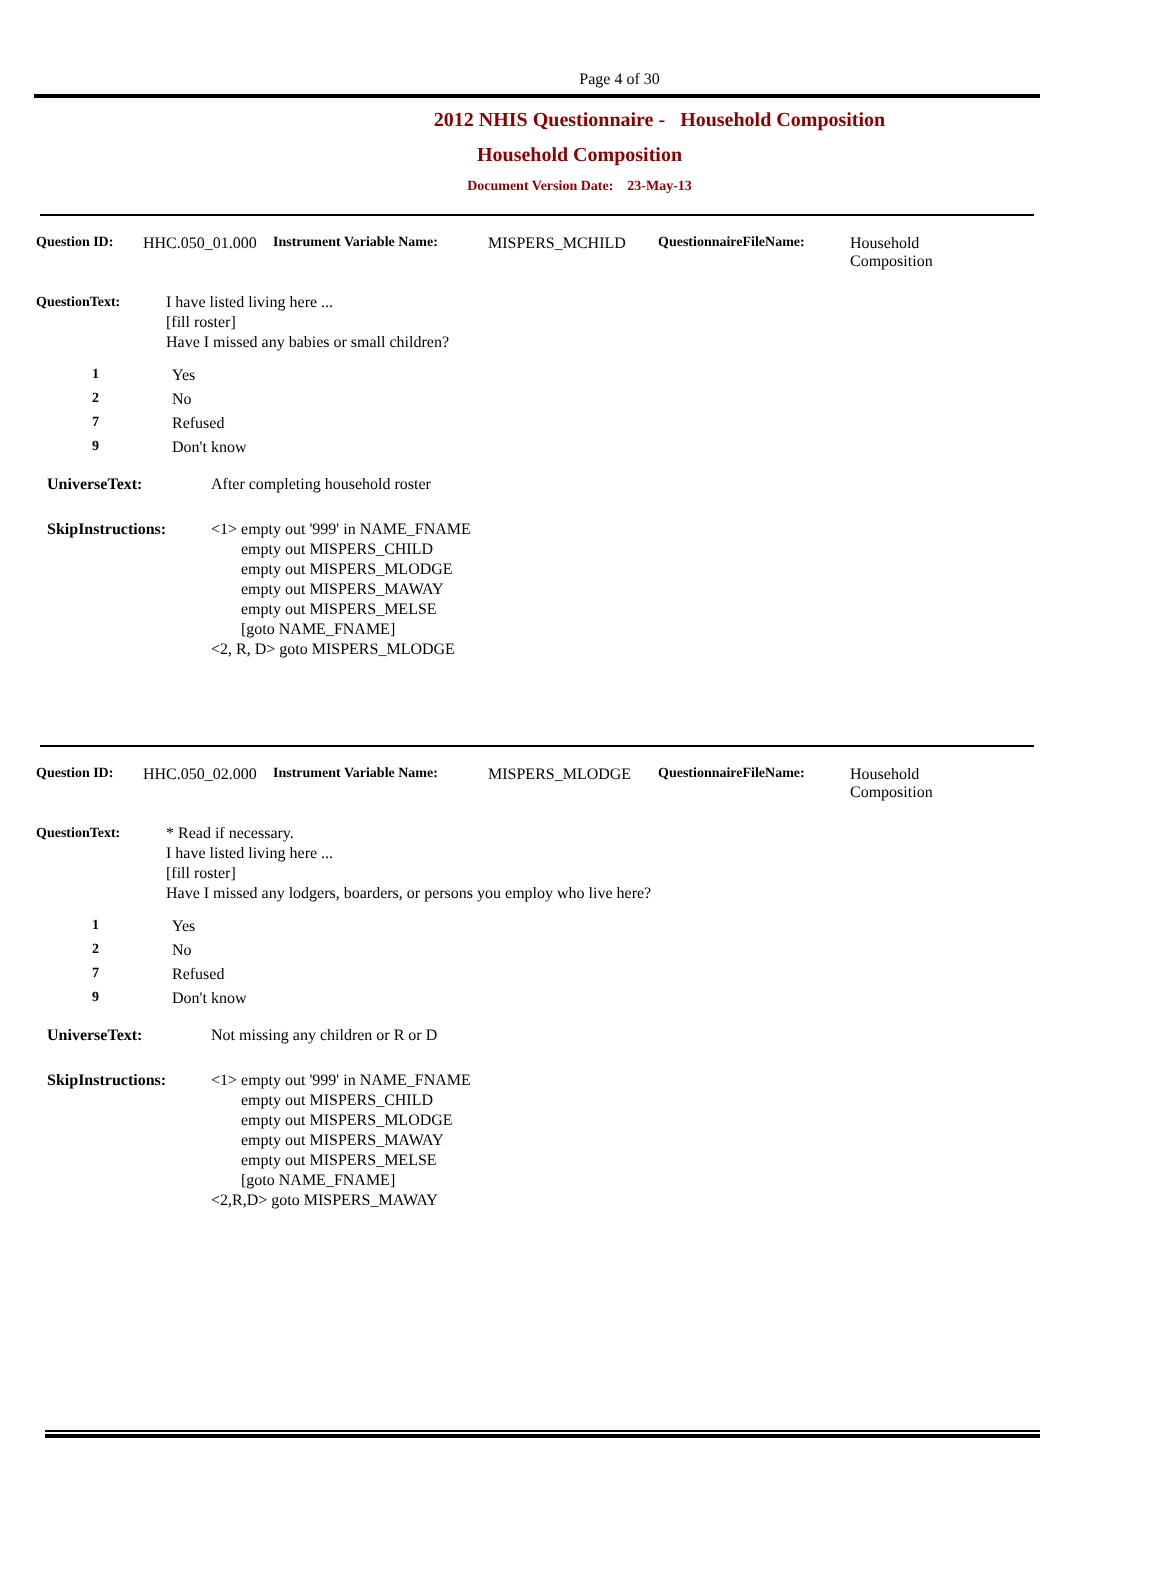Page 4 of 30
2012 NHIS Questionnaire - Household Composition
Household Composition
Document Version Date: 23-May-13
Question ID: HHC.050_01.000 Instrument Variable Name: MISPERS_MCHILD QuestionnaireFileName: Household
Composition
QuestionText: I have listed living here ...
[fill roster]
Have I missed any babies or small children?
1 Yes
2 No
7 Refused
9 Don't know
UniverseText: After completing household roster
SkipInstructions: <1> empty out '999' in NAME_FNAME
empty out MISPERS_CHILD
empty out MISPERS_MLODGE
empty out MISPERS_MAWAY
empty out MISPERS_MELSE
[goto NAME_FNAME]
<2, R, D> goto MISPERS_MLODGE
Question ID: HHC.050_02.000 Instrument Variable Name: MISPERS_MLODGE QuestionnaireFileName: Household
Composition
QuestionText: * Read if necessary.
I have listed living here ...
[fill roster]
Have I missed any lodgers, boarders, or persons you employ who live here?
1 Yes
2 No
7 Refused
9 Don't know
UniverseText: Not missing any children or R or D
SkipInstructions: <1> empty out '999' in NAME_FNAME
empty out MISPERS_CHILD
empty out MISPERS_MLODGE
empty out MISPERS_MAWAY
empty out MISPERS_MELSE
[goto NAME_FNAME]
<2,R,D> goto MISPERS_MAWAY